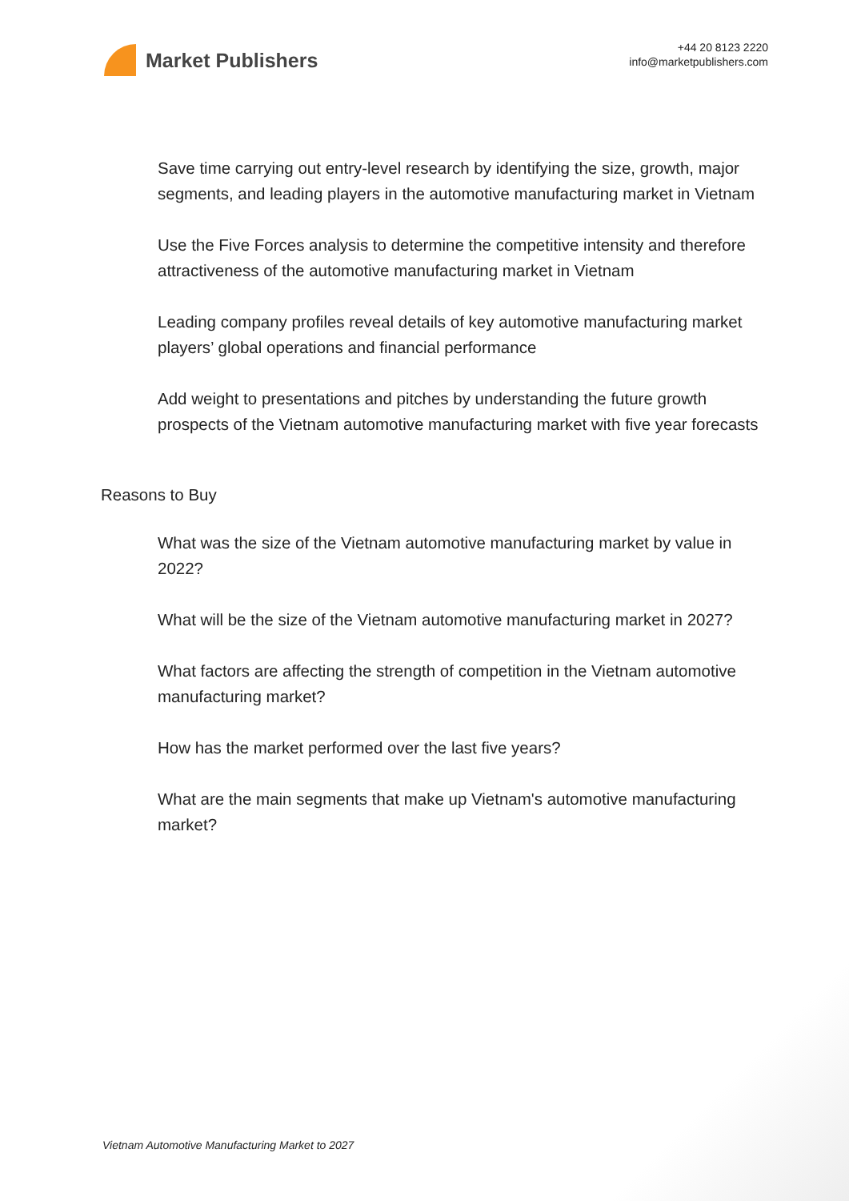Market Publishers
+44 20 8123 2220
info@marketpublishers.com
Save time carrying out entry-level research by identifying the size, growth, major segments, and leading players in the automotive manufacturing market in Vietnam
Use the Five Forces analysis to determine the competitive intensity and therefore attractiveness of the automotive manufacturing market in Vietnam
Leading company profiles reveal details of key automotive manufacturing market players’ global operations and financial performance
Add weight to presentations and pitches by understanding the future growth prospects of the Vietnam automotive manufacturing market with five year forecasts
Reasons to Buy
What was the size of the Vietnam automotive manufacturing market by value in 2022?
What will be the size of the Vietnam automotive manufacturing market in 2027?
What factors are affecting the strength of competition in the Vietnam automotive manufacturing market?
How has the market performed over the last five years?
What are the main segments that make up Vietnam's automotive manufacturing market?
Vietnam Automotive Manufacturing Market to 2027